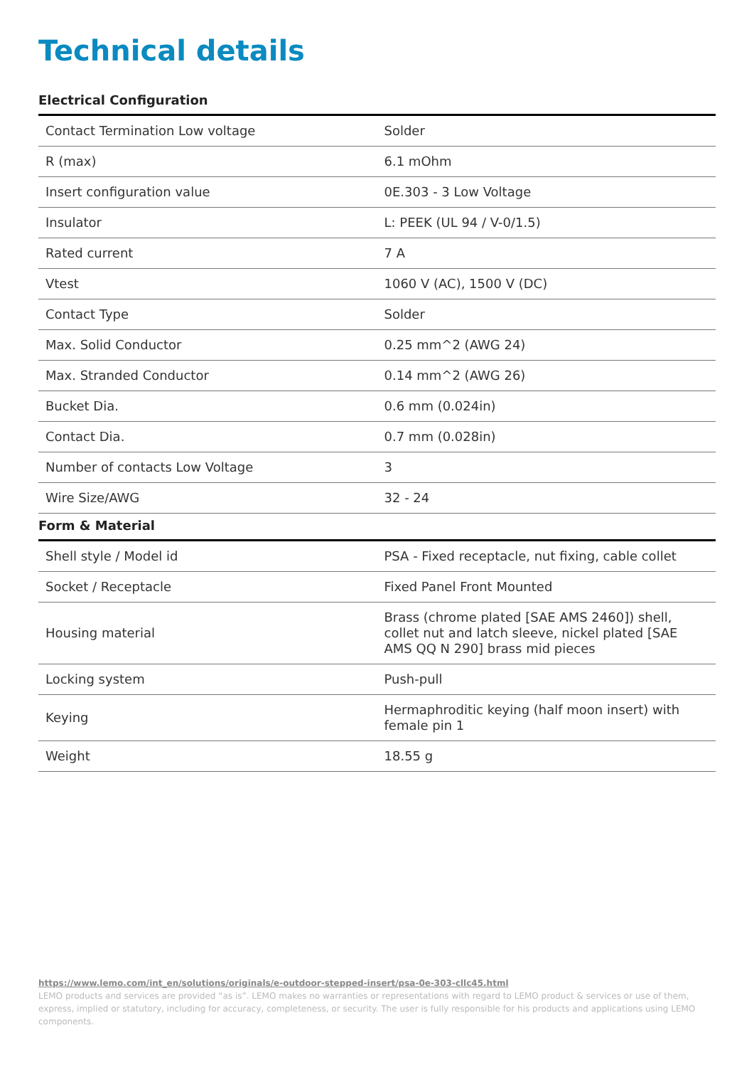Technical details
Electrical Configuration
| Contact Termination Low voltage | Solder |
| R (max) | 6.1 mOhm |
| Insert configuration value | 0E.303 - 3 Low Voltage |
| Insulator | L: PEEK (UL 94 / V-0/1.5) |
| Rated current | 7 A |
| Vtest | 1060 V (AC), 1500 V (DC) |
| Contact Type | Solder |
| Max. Solid Conductor | 0.25 mm^2 (AWG 24) |
| Max. Stranded Conductor | 0.14 mm^2 (AWG 26) |
| Bucket Dia. | 0.6 mm (0.024in) |
| Contact Dia. | 0.7 mm (0.028in) |
| Number of contacts Low Voltage | 3 |
| Wire Size/AWG | 32 - 24 |
Form & Material
| Shell style / Model id | PSA - Fixed receptacle, nut fixing, cable collet |
| Socket / Receptacle | Fixed Panel Front Mounted |
| Housing material | Brass (chrome plated [SAE AMS 2460]) shell, collet nut and latch sleeve, nickel plated [SAE AMS QQ N 290] brass mid pieces |
| Locking system | Push-pull |
| Keying | Hermaphroditic keying (half moon insert) with female pin 1 |
| Weight | 18.55 g |
https://www.lemo.com/int_en/solutions/originals/e-outdoor-stepped-insert/psa-0e-303-cllc45.html
LEMO products and services are provided “as is”. LEMO makes no warranties or representations with regard to LEMO product & services or use of them, express, implied or statutory, including for accuracy, completeness, or security. The user is fully responsible for his products and applications using LEMO components.